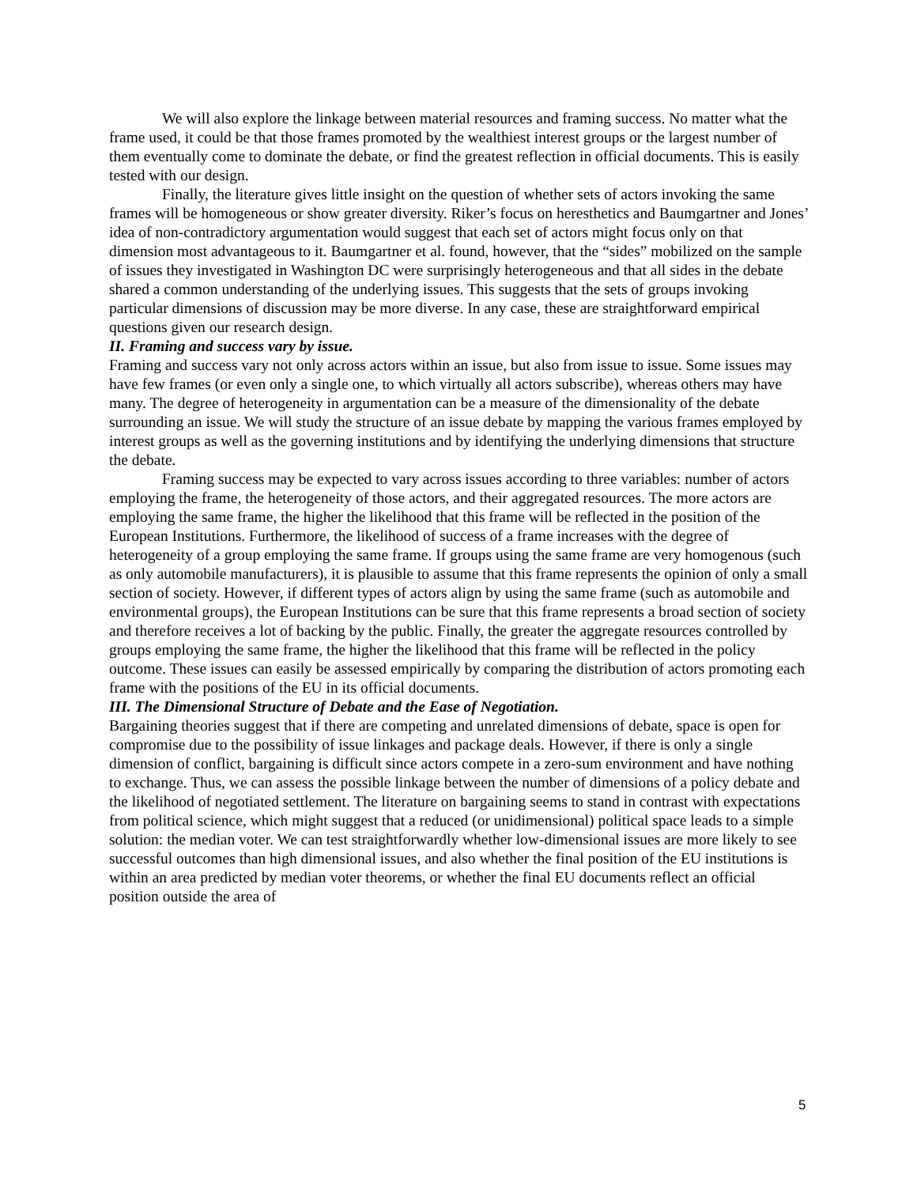We will also explore the linkage between material resources and framing success. No matter what the frame used, it could be that those frames promoted by the wealthiest interest groups or the largest number of them eventually come to dominate the debate, or find the greatest reflection in official documents. This is easily tested with our design.
Finally, the literature gives little insight on the question of whether sets of actors invoking the same frames will be homogeneous or show greater diversity. Riker’s focus on heresthetics and Baumgartner and Jones’ idea of non-contradictory argumentation would suggest that each set of actors might focus only on that dimension most advantageous to it. Baumgartner et al. found, however, that the “sides” mobilized on the sample of issues they investigated in Washington DC were surprisingly heterogeneous and that all sides in the debate shared a common understanding of the underlying issues. This suggests that the sets of groups invoking particular dimensions of discussion may be more diverse. In any case, these are straightforward empirical questions given our research design.
II. Framing and success vary by issue.
Framing and success vary not only across actors within an issue, but also from issue to issue. Some issues may have few frames (or even only a single one, to which virtually all actors subscribe), whereas others may have many. The degree of heterogeneity in argumentation can be a measure of the dimensionality of the debate surrounding an issue. We will study the structure of an issue debate by mapping the various frames employed by interest groups as well as the governing institutions and by identifying the underlying dimensions that structure the debate.
Framing success may be expected to vary across issues according to three variables: number of actors employing the frame, the heterogeneity of those actors, and their aggregated resources. The more actors are employing the same frame, the higher the likelihood that this frame will be reflected in the position of the European Institutions. Furthermore, the likelihood of success of a frame increases with the degree of heterogeneity of a group employing the same frame. If groups using the same frame are very homogenous (such as only automobile manufacturers), it is plausible to assume that this frame represents the opinion of only a small section of society. However, if different types of actors align by using the same frame (such as automobile and environmental groups), the European Institutions can be sure that this frame represents a broad section of society and therefore receives a lot of backing by the public. Finally, the greater the aggregate resources controlled by groups employing the same frame, the higher the likelihood that this frame will be reflected in the policy outcome. These issues can easily be assessed empirically by comparing the distribution of actors promoting each frame with the positions of the EU in its official documents.
III. The Dimensional Structure of Debate and the Ease of Negotiation.
Bargaining theories suggest that if there are competing and unrelated dimensions of debate, space is open for compromise due to the possibility of issue linkages and package deals. However, if there is only a single dimension of conflict, bargaining is difficult since actors compete in a zero-sum environment and have nothing to exchange. Thus, we can assess the possible linkage between the number of dimensions of a policy debate and the likelihood of negotiated settlement. The literature on bargaining seems to stand in contrast with expectations from political science, which might suggest that a reduced (or unidimensional) political space leads to a simple solution: the median voter. We can test straightforwardly whether low-dimensional issues are more likely to see successful outcomes than high dimensional issues, and also whether the final position of the EU institutions is within an area predicted by median voter theorems, or whether the final EU documents reflect an official position outside the area of
5